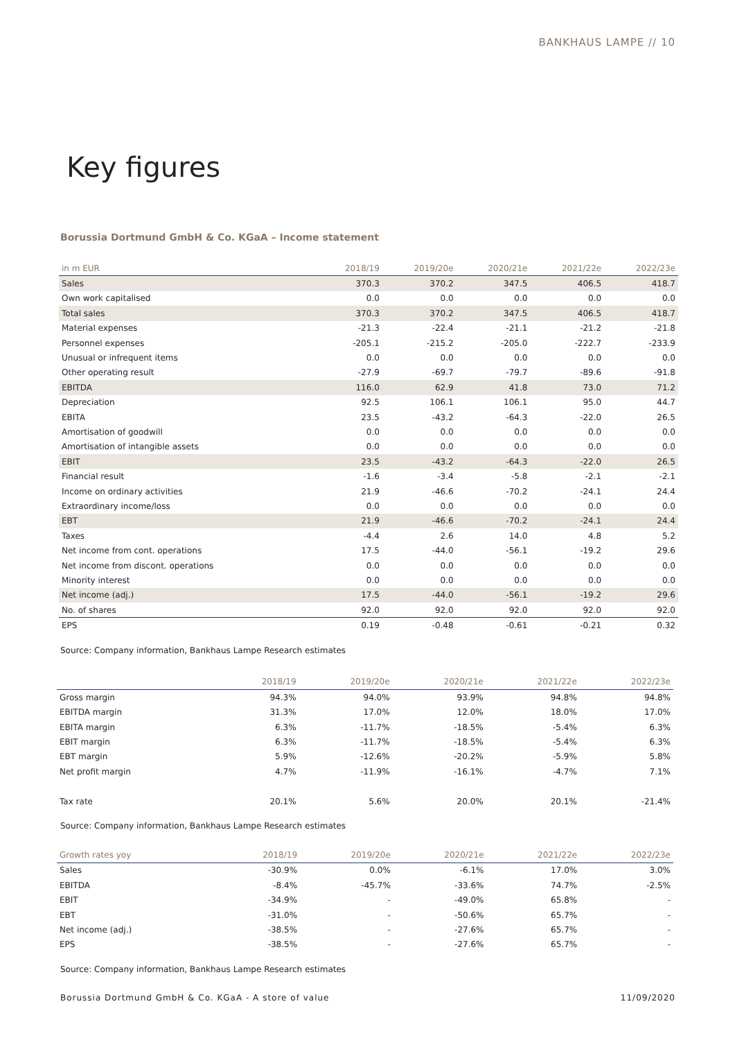BANKHAUS LAMPE // 10
Key figures
Borussia Dortmund GmbH & Co. KGaA – Income statement
| in m EUR | 2018/19 | 2019/20e | 2020/21e | 2021/22e | 2022/23e |
| --- | --- | --- | --- | --- | --- |
| Sales | 370.3 | 370.2 | 347.5 | 406.5 | 418.7 |
| Own work capitalised | 0.0 | 0.0 | 0.0 | 0.0 | 0.0 |
| Total sales | 370.3 | 370.2 | 347.5 | 406.5 | 418.7 |
| Material expenses | -21.3 | -22.4 | -21.1 | -21.2 | -21.8 |
| Personnel expenses | -205.1 | -215.2 | -205.0 | -222.7 | -233.9 |
| Unusual or infrequent items | 0.0 | 0.0 | 0.0 | 0.0 | 0.0 |
| Other operating result | -27.9 | -69.7 | -79.7 | -89.6 | -91.8 |
| EBITDA | 116.0 | 62.9 | 41.8 | 73.0 | 71.2 |
| Depreciation | 92.5 | 106.1 | 106.1 | 95.0 | 44.7 |
| EBITA | 23.5 | -43.2 | -64.3 | -22.0 | 26.5 |
| Amortisation of goodwill | 0.0 | 0.0 | 0.0 | 0.0 | 0.0 |
| Amortisation of intangible assets | 0.0 | 0.0 | 0.0 | 0.0 | 0.0 |
| EBIT | 23.5 | -43.2 | -64.3 | -22.0 | 26.5 |
| Financial result | -1.6 | -3.4 | -5.8 | -2.1 | -2.1 |
| Income on ordinary activities | 21.9 | -46.6 | -70.2 | -24.1 | 24.4 |
| Extraordinary income/loss | 0.0 | 0.0 | 0.0 | 0.0 | 0.0 |
| EBT | 21.9 | -46.6 | -70.2 | -24.1 | 24.4 |
| Taxes | -4.4 | 2.6 | 14.0 | 4.8 | 5.2 |
| Net income from cont. operations | 17.5 | -44.0 | -56.1 | -19.2 | 29.6 |
| Net income from discont. operations | 0.0 | 0.0 | 0.0 | 0.0 | 0.0 |
| Minority interest | 0.0 | 0.0 | 0.0 | 0.0 | 0.0 |
| Net income (adj.) | 17.5 | -44.0 | -56.1 | -19.2 | 29.6 |
| No. of shares | 92.0 | 92.0 | 92.0 | 92.0 | 92.0 |
| EPS | 0.19 | -0.48 | -0.61 | -0.21 | 0.32 |
Source: Company information, Bankhaus Lampe Research estimates
| | 2018/19 | 2019/20e | 2020/21e | 2021/22e | 2022/23e |
| --- | --- | --- | --- | --- | --- |
| Gross margin | 94.3% | 94.0% | 93.9% | 94.8% | 94.8% |
| EBITDA margin | 31.3% | 17.0% | 12.0% | 18.0% | 17.0% |
| EBITA margin | 6.3% | -11.7% | -18.5% | -5.4% | 6.3% |
| EBIT margin | 6.3% | -11.7% | -18.5% | -5.4% | 6.3% |
| EBT margin | 5.9% | -12.6% | -20.2% | -5.9% | 5.8% |
| Net profit margin | 4.7% | -11.9% | -16.1% | -4.7% | 7.1% |
| Tax rate | 20.1% | 5.6% | 20.0% | 20.1% | -21.4% |
Source: Company information, Bankhaus Lampe Research estimates
| Growth rates yoy | 2018/19 | 2019/20e | 2020/21e | 2021/22e | 2022/23e |
| --- | --- | --- | --- | --- | --- |
| Sales | -30.9% | 0.0% | -6.1% | 17.0% | 3.0% |
| EBITDA | -8.4% | -45.7% | -33.6% | 74.7% | -2.5% |
| EBIT | -34.9% | - | -49.0% | 65.8% | - |
| EBT | -31.0% | - | -50.6% | 65.7% | - |
| Net income (adj.) | -38.5% | - | -27.6% | 65.7% | - |
| EPS | -38.5% | - | -27.6% | 65.7% | - |
Source: Company information, Bankhaus Lampe Research estimates
Borussia Dortmund GmbH & Co. KGaA - A store of value 11/09/2020